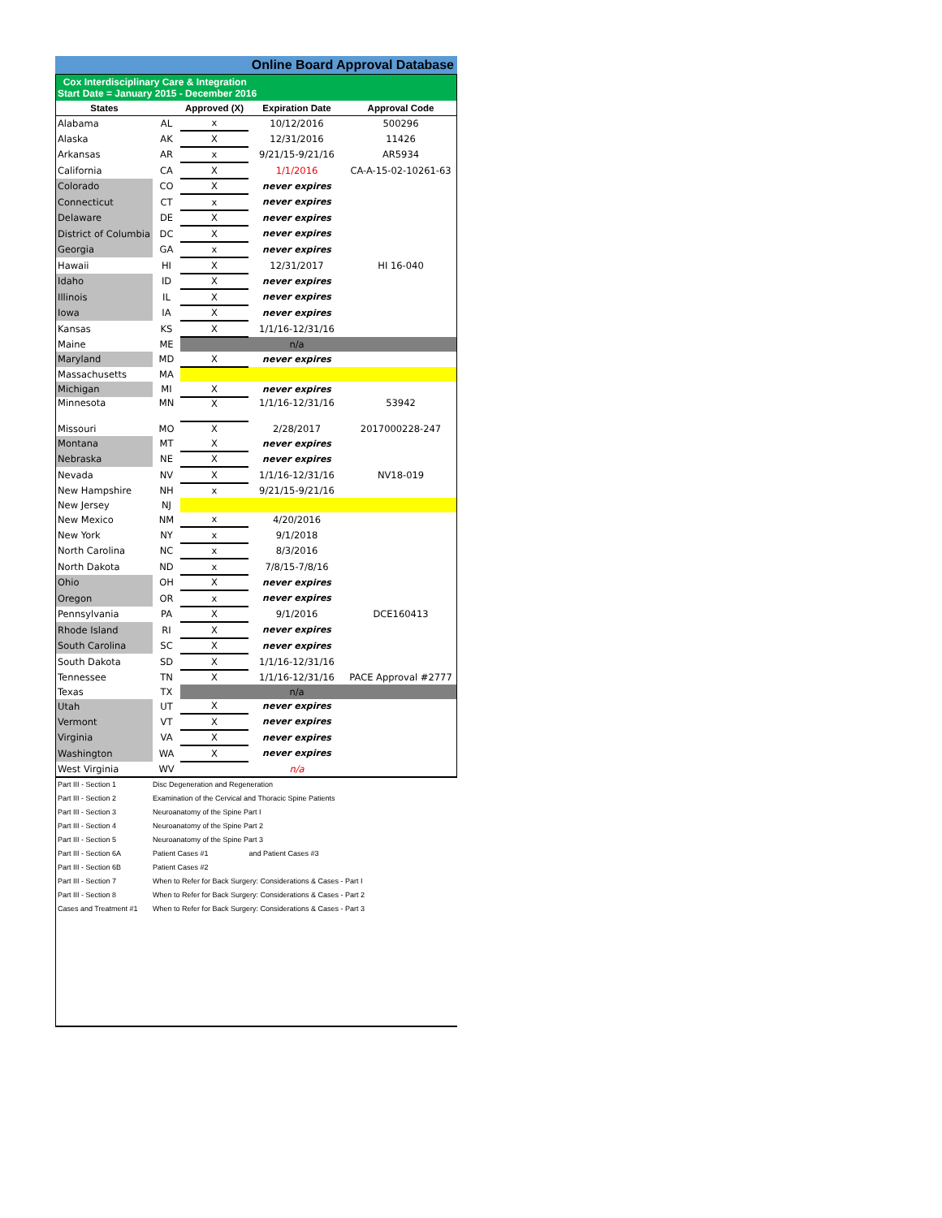Online Board Approval Database
Cox Interdisciplinary Care & Integration
Start Date = January 2015 - December 2016
| States | | Approved (X) | Expiration Date | Approval Code |
| --- | --- | --- | --- | --- |
| Alabama | AL | x | 10/12/2016 | 500296 |
| Alaska | AK | X | 12/31/2016 | 11426 |
| Arkansas | AR | x | 9/21/15-9/21/16 | AR5934 |
| California | CA | X | 1/1/2016 | CA-A-15-02-10261-63 |
| Colorado | CO | X | never expires | |
| Connecticut | CT | x | never expires | |
| Delaware | DE | X | never expires | |
| District of Columbia | DC | X | never expires | |
| Georgia | GA | x | never expires | |
| Hawaii | HI | X | 12/31/2017 | HI 16-040 |
| Idaho | ID | X | never expires | |
| Illinois | IL | X | never expires | |
| Iowa | IA | X | never expires | |
| Kansas | KS | X | 1/1/16-12/31/16 | |
| Maine | ME | | n/a | |
| Maryland | MD | X | never expires | |
| Massachusetts | MA | | | |
| Michigan | MI | X | never expires | |
| Minnesota | MN | X | 1/1/16-12/31/16 | 53942 |
| Missouri | MO | X | 2/28/2017 | 2017000228-247 |
| Montana | MT | X | never expires | |
| Nebraska | NE | X | never expires | |
| Nevada | NV | X | 1/1/16-12/31/16 | NV18-019 |
| New Hampshire | NH | x | 9/21/15-9/21/16 | |
| New Jersey | NJ | | | |
| New Mexico | NM | x | 4/20/2016 | |
| New York | NY | x | 9/1/2018 | |
| North Carolina | NC | x | 8/3/2016 | |
| North Dakota | ND | x | 7/8/15-7/8/16 | |
| Ohio | OH | X | never expires | |
| Oregon | OR | x | never expires | |
| Pennsylvania | PA | X | 9/1/2016 | DCE160413 |
| Rhode Island | RI | X | never expires | |
| South Carolina | SC | X | never expires | |
| South Dakota | SD | X | 1/1/16-12/31/16 | |
| Tennessee | TN | X | 1/1/16-12/31/16 | PACE Approval #2777 |
| Texas | TX | | n/a | |
| Utah | UT | X | never expires | |
| Vermont | VT | X | never expires | |
| Virginia | VA | X | never expires | |
| Washington | WA | X | never expires | |
| West Virginia | WV | | n/a | |
Part III - Section 1 Disc Degeneration and Regeneration
Part III - Section 2 Examination of the Cervical and Thoracic Spine Patients
Part III - Section 3 Neuroanatomy of the Spine Part I
Part III - Section 4 Neuroanatomy of the Spine Part 2
Part III - Section 5 Neuroanatomy of the Spine Part 3
Part III - Section 6A Patient Cases #1 and Patient Cases #3
Part III - Section 6B Patient Cases #2
Part III - Section 7 When to Refer for Back Surgery: Considerations & Cases - Part I
Part III - Section 8 When to Refer for Back Surgery: Considerations & Cases - Part 2
Cases and Treatment #1 When to Refer for Back Surgery: Considerations & Cases - Part 3